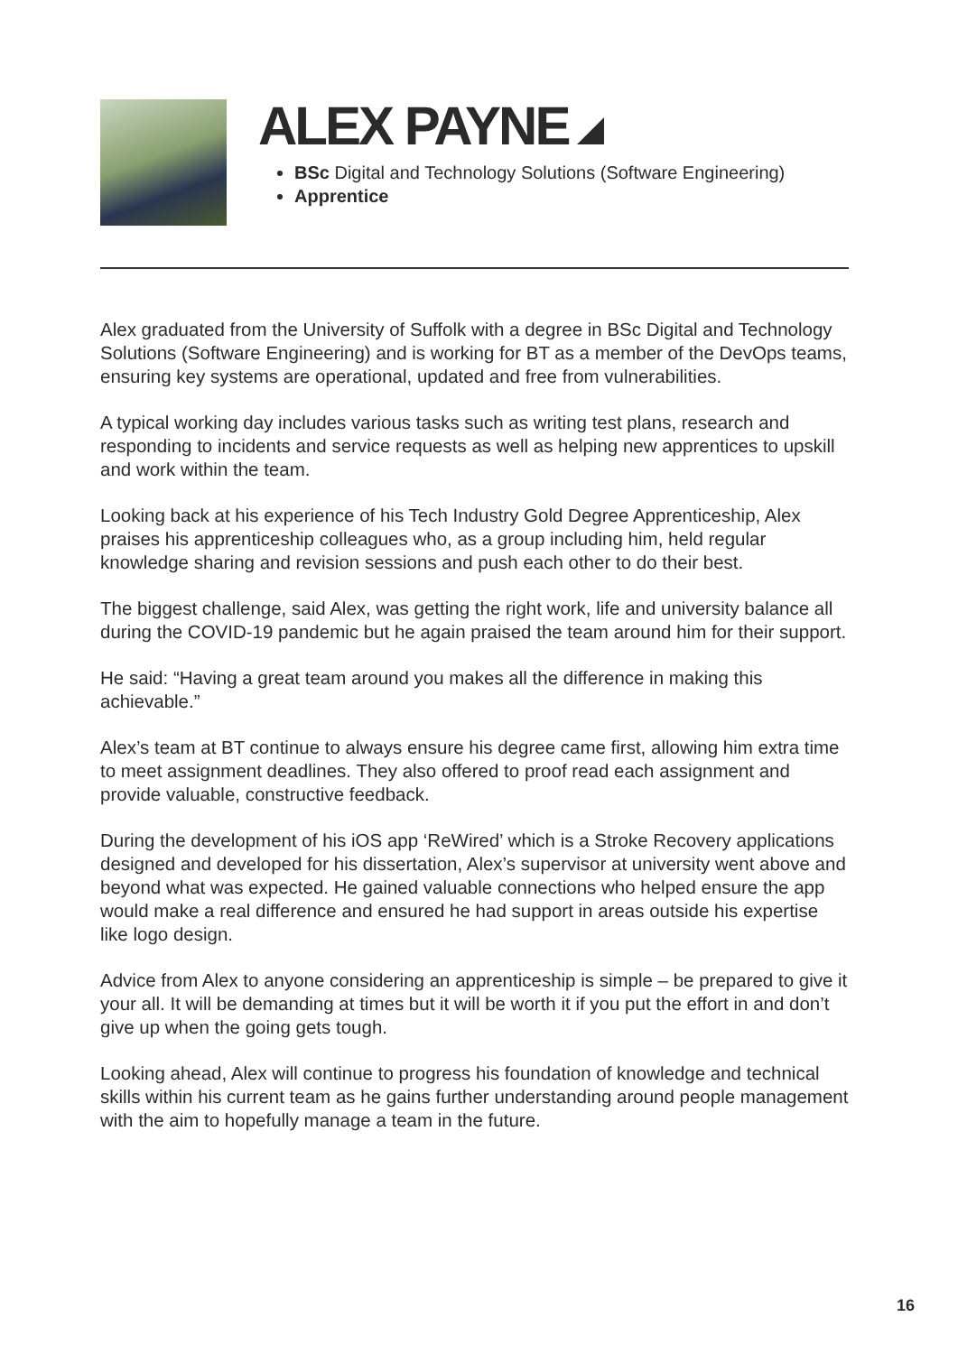ALEX PAYNE
BSc Digital and Technology Solutions (Software Engineering)
Apprentice
Alex graduated from the University of Suffolk with a degree in BSc Digital and Technology Solutions (Software Engineering) and is working for BT as a member of the DevOps teams, ensuring key systems are operational, updated and free from vulnerabilities.
A typical working day includes various tasks such as writing test plans, research and responding to incidents and service requests as well as helping new apprentices to upskill and work within the team.
Looking back at his experience of his Tech Industry Gold Degree Apprenticeship, Alex praises his apprenticeship colleagues who, as a group including him, held regular knowledge sharing and revision sessions and push each other to do their best.
The biggest challenge, said Alex, was getting the right work, life and university balance all during the COVID-19 pandemic but he again praised the team around him for their support.
He said: “Having a great team around you makes all the difference in making this achievable.”
Alex’s team at BT continue to always ensure his degree came first, allowing him extra time to meet assignment deadlines. They also offered to proof read each assignment and provide valuable, constructive feedback.
During the development of his iOS app ‘ReWired’ which is a Stroke Recovery applications designed and developed for his dissertation, Alex’s supervisor at university went above and beyond what was expected. He gained valuable connections who helped ensure the app would make a real difference and ensured he had support in areas outside his expertise like logo design.
Advice from Alex to anyone considering an apprenticeship is simple – be prepared to give it your all. It will be demanding at times but it will be worth it if you put the effort in and don’t give up when the going gets tough.
Looking ahead, Alex will continue to progress his foundation of knowledge and technical skills within his current team as he gains further understanding around people management with the aim to hopefully manage a team in the future.
16